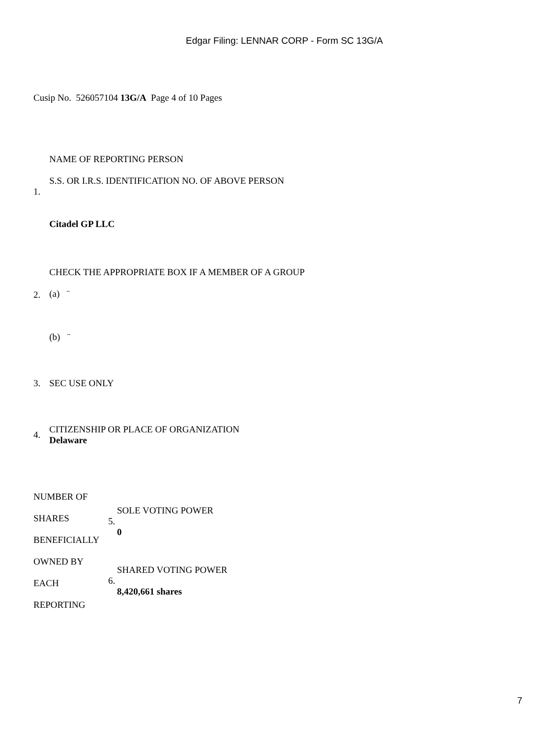Edgar Filing: LENNAR CORP - Form SC 13G/A
Cusip No. 526057104 13G/A Page 4 of 10 Pages
| 1. | NAME OF REPORTING PERSON S.S. OR I.R.S. IDENTIFICATION NO. OF ABOVE PERSON Citadel GP LLC |
| 2. | CHECK THE APPROPRIATE BOX IF A MEMBER OF A GROUP (a) ¨ (b) ¨ |
| 3. | SEC USE ONLY |
| 4. | CITIZENSHIP OR PLACE OF ORGANIZATION Delaware |
| NUMBER OF SHARES BENEFICIALLY OWNED BY EACH REPORTING | 5. | SOLE VOTING POWER 0 |
| | 6. | SHARED VOTING POWER 8,420,661 shares |
7